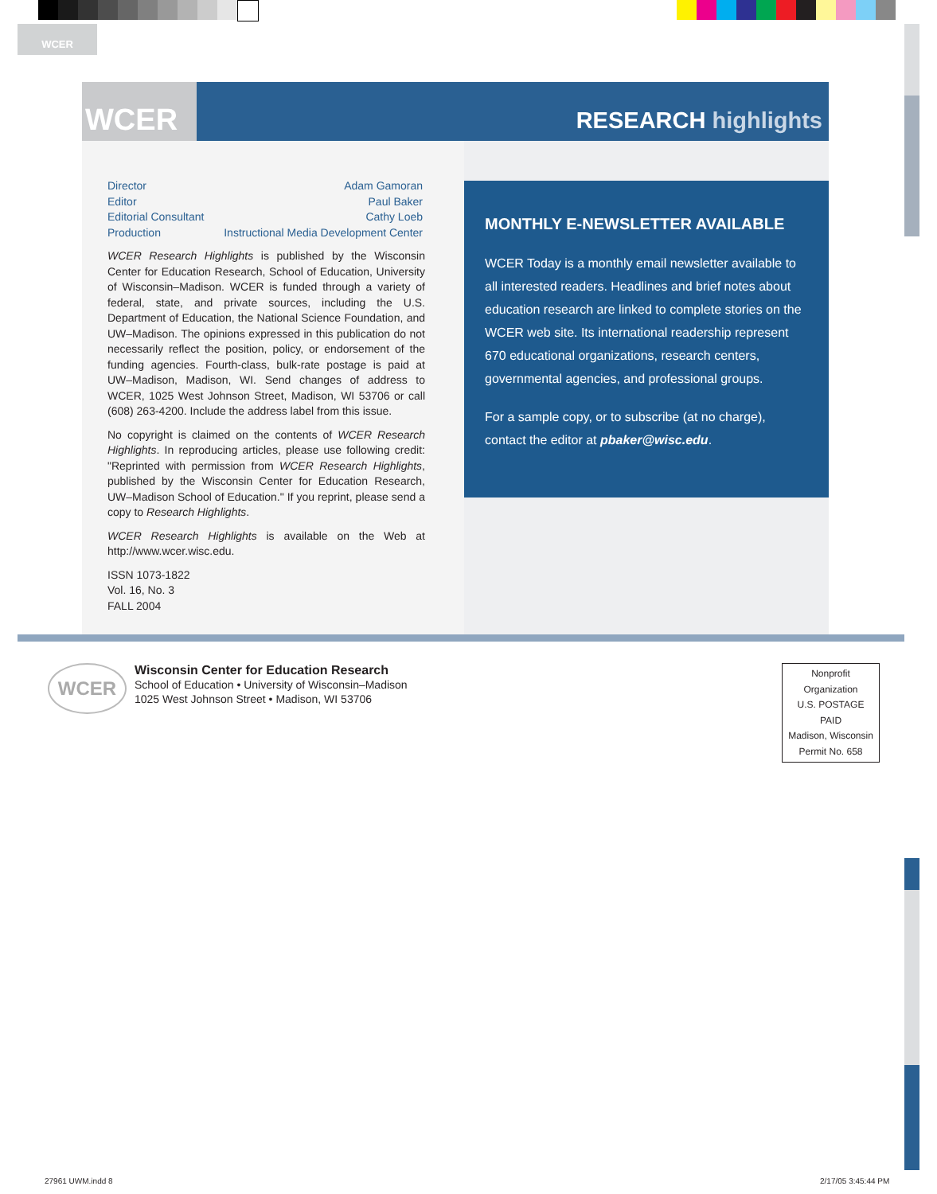WCER
WCER
RESEARCH highlights
Director Adam Gamoran
Editor Paul Baker
Editorial Consultant Cathy Loeb
Production Instructional Media Development Center
WCER Research Highlights is published by the Wisconsin Center for Education Research, School of Education, University of Wisconsin–Madison. WCER is funded through a variety of federal, state, and private sources, including the U.S. Department of Education, the National Science Foundation, and UW–Madison. The opinions expressed in this publication do not necessarily reflect the position, policy, or endorsement of the funding agencies. Fourth-class, bulk-rate postage is paid at UW–Madison, Madison, WI. Send changes of address to WCER, 1025 West Johnson Street, Madison, WI 53706 or call (608) 263-4200. Include the address label from this issue.
No copyright is claimed on the contents of WCER Research Highlights. In reproducing articles, please use following credit: "Reprinted with permission from WCER Research Highlights, published by the Wisconsin Center for Education Research, UW–Madison School of Education." If you reprint, please send a copy to Research Highlights.
WCER Research Highlights is available on the Web at http://www.wcer.wisc.edu.
ISSN 1073-1822
Vol. 16, No. 3
FALL 2004
MONTHLY E-NEWSLETTER AVAILABLE
WCER Today is a monthly email newsletter available to all interested readers. Headlines and brief notes about education research are linked to complete stories on the WCER web site. Its international readership represent 670 educational organizations, research centers, governmental agencies, and professional groups.
For a sample copy, or to subscribe (at no charge), contact the editor at pbaker@wisc.edu.
WCER
Wisconsin Center for Education Research
School of Education • University of Wisconsin–Madison
1025 West Johnson Street • Madison, WI 53706
Nonprofit
Organization
U.S. POSTAGE
PAID
Madison, Wisconsin
Permit No. 658
27961 UWM.indd 8 2/17/05 3:45:44 PM